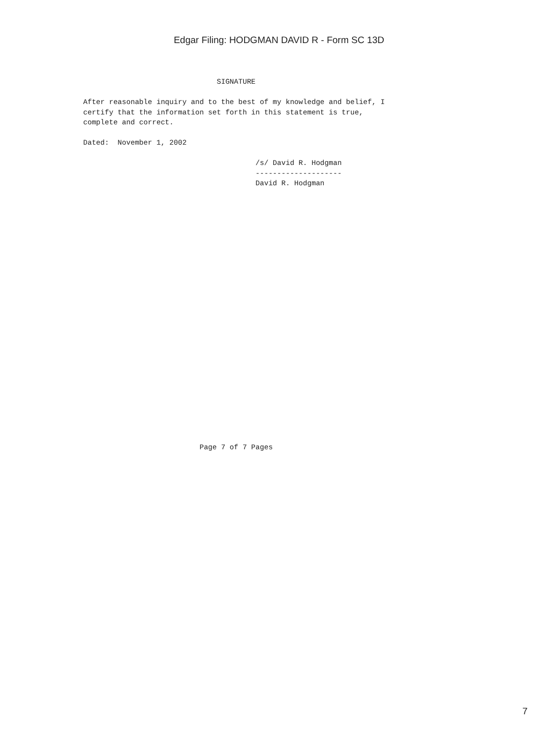Edgar Filing: HODGMAN DAVID R - Form SC 13D
                               SIGNATURE

After reasonable inquiry and to the best of my knowledge and belief, I
certify that the information set forth in this statement is true,
complete and correct.

Dated:  November 1, 2002

                                        /s/ David R. Hodgman
                                        --------------------
                                        David R. Hodgman

























                           Page 7 of 7 Pages
7